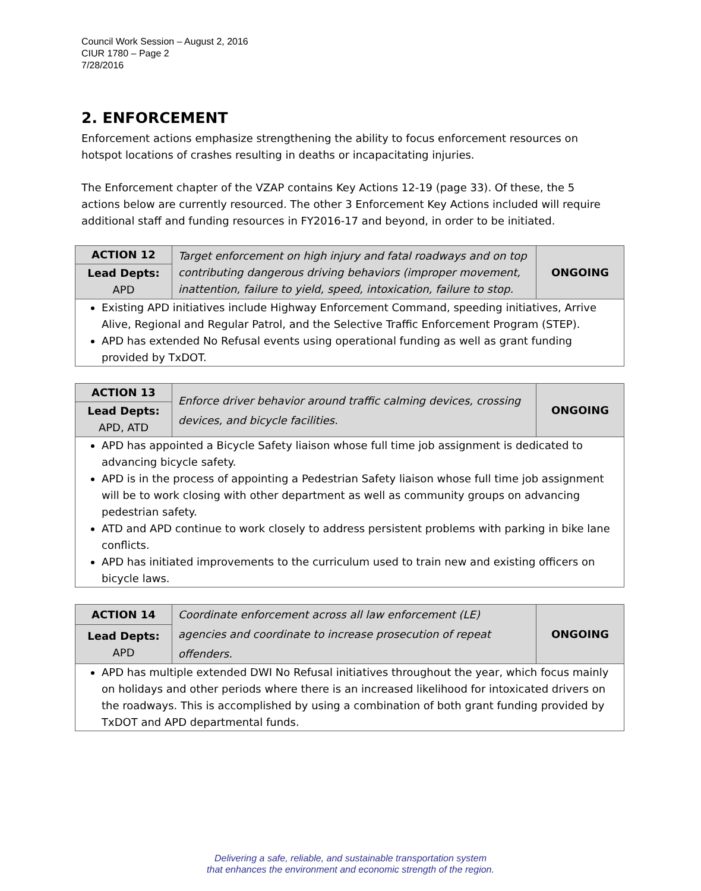Council Work Session – August 2, 2016
CIUR 1780 – Page 2
7/28/2016
2. ENFORCEMENT
Enforcement actions emphasize strengthening the ability to focus enforcement resources on hotspot locations of crashes resulting in deaths or incapacitating injuries.
The Enforcement chapter of the VZAP contains Key Actions 12-19 (page 33). Of these, the 5 actions below are currently resourced. The other 3 Enforcement Key Actions included will require additional staff and funding resources in FY2016-17 and beyond, in order to be initiated.
| ACTION 12 | Target enforcement on high injury and fatal roadways and on top contributing dangerous driving behaviors (improper movement, inattention, failure to yield, speed, intoxication, failure to stop. | ONGOING |
| Lead Depts: APD | | |
| Existing APD initiatives include Highway Enforcement Command, speeding initiatives, Arrive Alive, Regional and Regular Patrol, and the Selective Traffic Enforcement Program (STEP). APD has extended No Refusal events using operational funding as well as grant funding provided by TxDOT. | | |
| ACTION 13 | Enforce driver behavior around traffic calming devices, crossing devices, and bicycle facilities. | ONGOING |
| Lead Depts: APD, ATD | | |
| APD has appointed a Bicycle Safety liaison whose full time job assignment is dedicated to advancing bicycle safety. APD is in the process of appointing a Pedestrian Safety liaison whose full time job assignment will be to work closing with other department as well as community groups on advancing pedestrian safety. ATD and APD continue to work closely to address persistent problems with parking in bike lane conflicts. APD has initiated improvements to the curriculum used to train new and existing officers on bicycle laws. | | |
| ACTION 14 | Coordinate enforcement across all law enforcement (LE) agencies and coordinate to increase prosecution of repeat offenders. | ONGOING |
| Lead Depts: APD | | |
| APD has multiple extended DWI No Refusal initiatives throughout the year, which focus mainly on holidays and other periods where there is an increased likelihood for intoxicated drivers on the roadways. This is accomplished by using a combination of both grant funding provided by TxDOT and APD departmental funds. | | |
Delivering a safe, reliable, and sustainable transportation system
that enhances the environment and economic strength of the region.